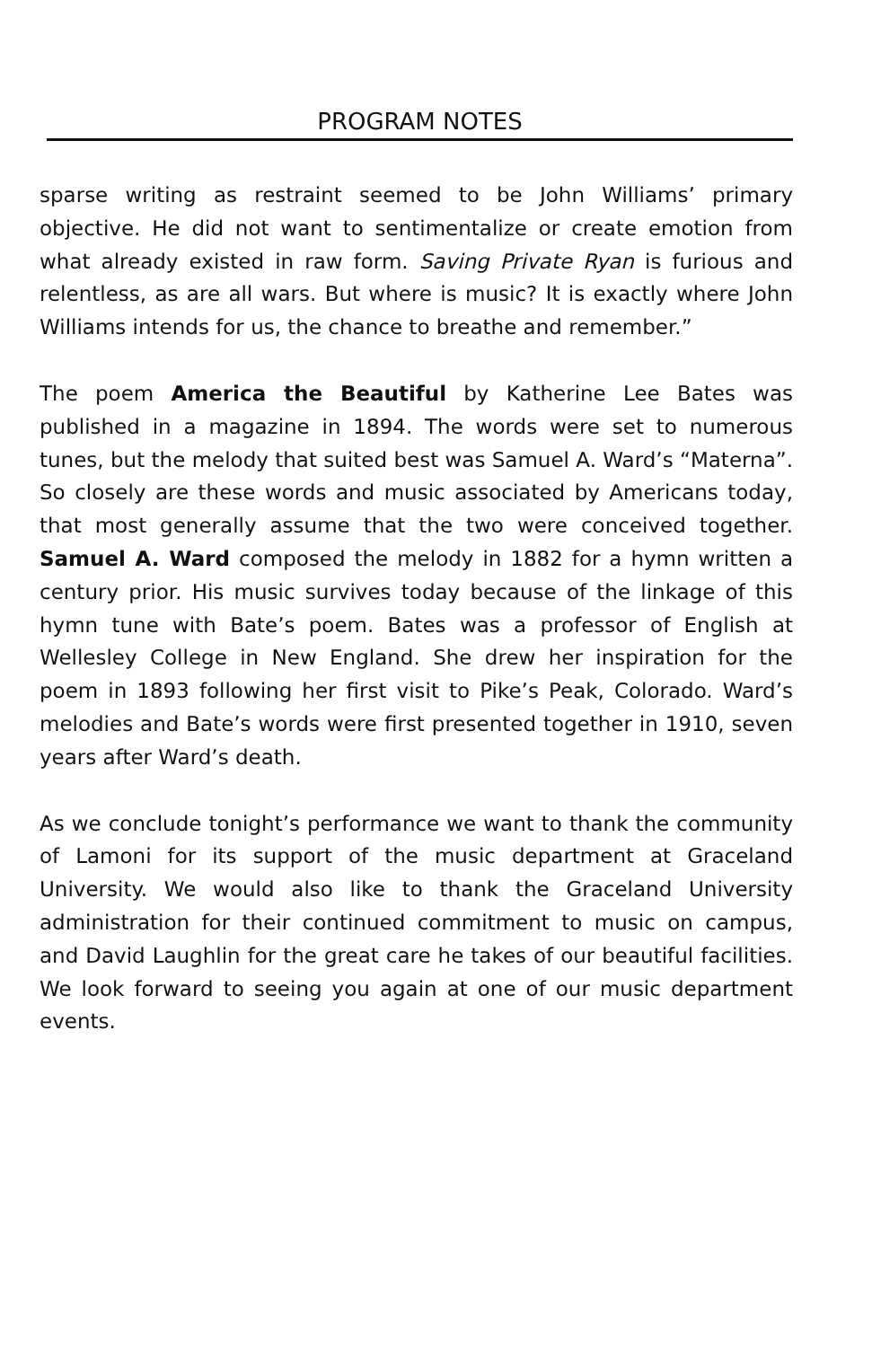PROGRAM NOTES
sparse writing as restraint seemed to be John Williams’ primary objective. He did not want to sentimentalize or create emotion from what already existed in raw form. Saving Private Ryan is furious and relentless, as are all wars. But where is music? It is exactly where John Williams intends for us, the chance to breathe and remember.”
The poem America the Beautiful by Katherine Lee Bates was published in a magazine in 1894. The words were set to numerous tunes, but the melody that suited best was Samuel A. Ward’s “Materna”. So closely are these words and music associated by Americans today, that most generally assume that the two were conceived together. Samuel A. Ward composed the melody in 1882 for a hymn written a century prior. His music survives today because of the linkage of this hymn tune with Bate’s poem. Bates was a professor of English at Wellesley College in New England. She drew her inspiration for the poem in 1893 following her first visit to Pike’s Peak, Colorado. Ward’s melodies and Bate’s words were first presented together in 1910, seven years after Ward’s death.
As we conclude tonight’s performance we want to thank the community of Lamoni for its support of the music department at Graceland University. We would also like to thank the Graceland University administration for their continued commitment to music on campus, and David Laughlin for the great care he takes of our beautiful facilities. We look forward to seeing you again at one of our music department events.